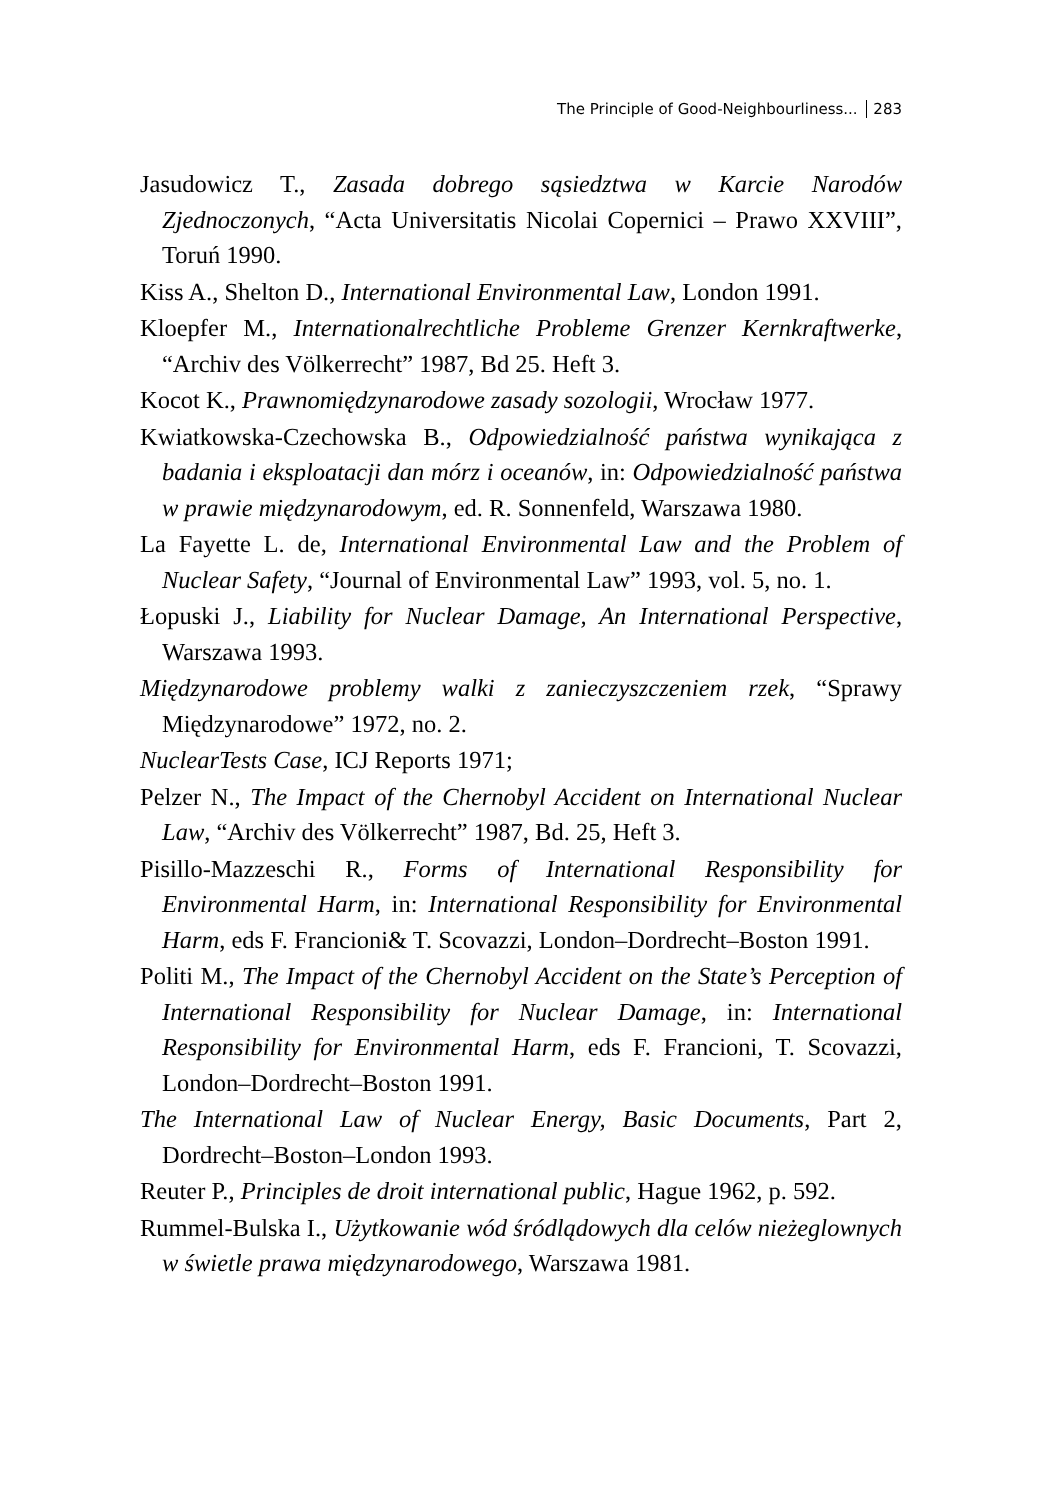The Principle of Good-Neighbourliness... 283
Jasudowicz T., Zasada dobrego sąsiedztwa w Karcie Narodów Zjednoczonych, “Acta Universitatis Nicolai Copernici – Prawo XXVIII”, Toruń 1990.
Kiss A., Shelton D., International Environmental Law, London 1991.
Kloepfer M., Internationalrechtliche Probleme Grenzer Kernkraftwerke, “Archiv des Völkerrecht” 1987, Bd 25. Heft 3.
Kocot K., Prawnomiędzynarodowe zasady sozologii, Wrocław 1977.
Kwiatkowska-Czechowska B., Odpowiedzialność państwa wynikająca z badania i eksploatacji dan mórz i oceanów, in: Odpowiedzialność państwa w prawie międzynarodowym, ed. R. Sonnenfeld, Warszawa 1980.
La Fayette L. de, International Environmental Law and the Problem of Nuclear Safety, “Journal of Environmental Law” 1993, vol. 5, no. 1.
Łopuski J., Liability for Nuclear Damage, An International Perspective, Warszawa 1993.
Międzynarodowe problemy walki z zanieczyszczeniem rzek, “Sprawy Międzynarodowe” 1972, no. 2.
NuclearTests Case, ICJ Reports 1971;
Pelzer N., The Impact of the Chernobyl Accident on International Nuclear Law, “Archiv des Völkerrecht” 1987, Bd. 25, Heft 3.
Pisillo-Mazzeschi R., Forms of International Responsibility for Environmental Harm, in: International Responsibility for Environmental Harm, eds F. Francioni& T. Scovazzi, London–Dordrecht–Boston 1991.
Politi M., The Impact of the Chernobyl Accident on the State’s Perception of International Responsibility for Nuclear Damage, in: International Responsibility for Environmental Harm, eds F. Francioni, T. Scovazzi, London–Dordrecht–Boston 1991.
The International Law of Nuclear Energy, Basic Documents, Part 2, Dordrecht–Boston–London 1993.
Reuter P., Principles de droit international public, Hague 1962, p. 592.
Rummel-Bulska I., Użytkowanie wód śródlądowych dla celów nieżeglownych w świetle prawa międzynarodowego, Warszawa 1981.